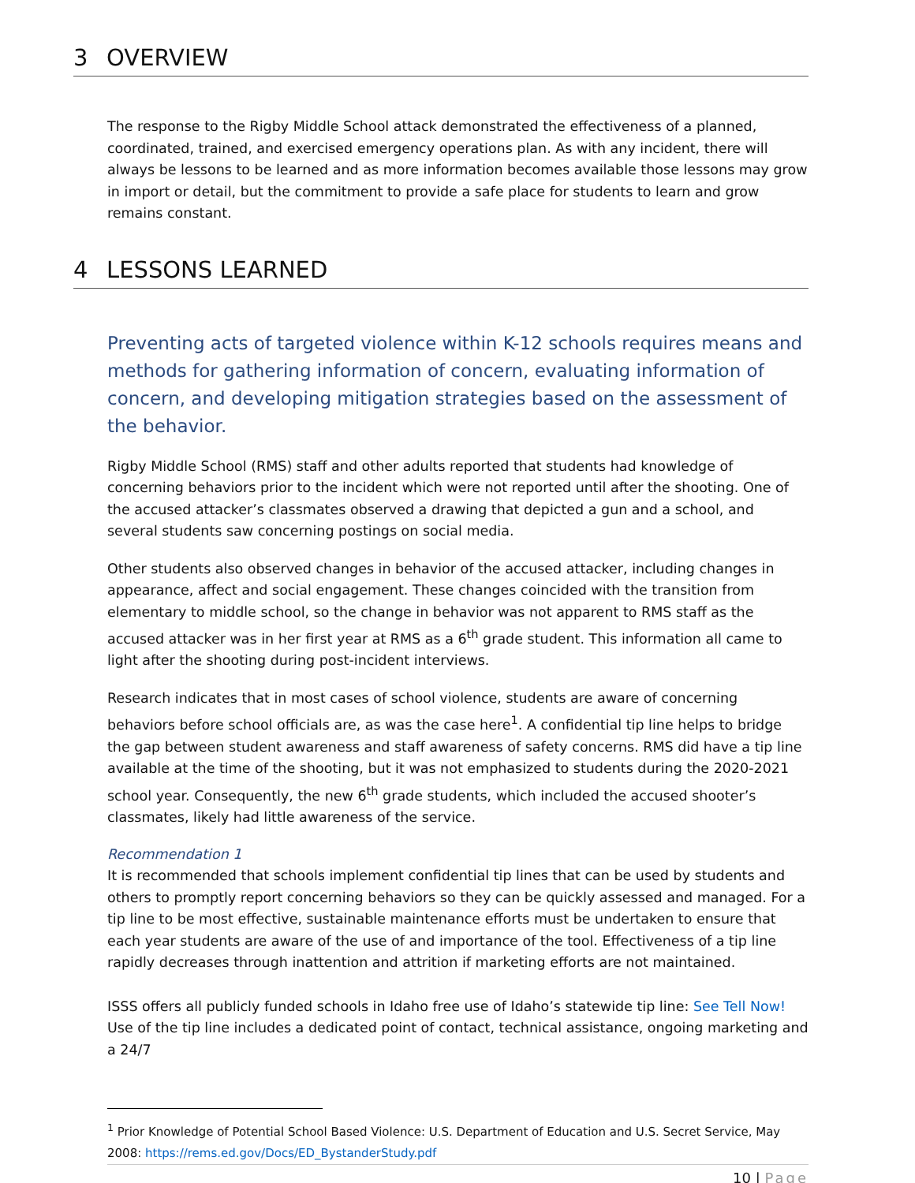3 OVERVIEW
The response to the Rigby Middle School attack demonstrated the effectiveness of a planned, coordinated, trained, and exercised emergency operations plan. As with any incident, there will always be lessons to be learned and as more information becomes available those lessons may grow in import or detail, but the commitment to provide a safe place for students to learn and grow remains constant.
4 LESSONS LEARNED
Preventing acts of targeted violence within K-12 schools requires means and methods for gathering information of concern, evaluating information of concern, and developing mitigation strategies based on the assessment of the behavior.
Rigby Middle School (RMS) staff and other adults reported that students had knowledge of concerning behaviors prior to the incident which were not reported until after the shooting. One of the accused attacker’s classmates observed a drawing that depicted a gun and a school, and several students saw concerning postings on social media.
Other students also observed changes in behavior of the accused attacker, including changes in appearance, affect and social engagement. These changes coincided with the transition from elementary to middle school, so the change in behavior was not apparent to RMS staff as the accused attacker was in her first year at RMS as a 6<sup>th</sup> grade student. This information all came to light after the shooting during post-incident interviews.
Research indicates that in most cases of school violence, students are aware of concerning behaviors before school officials are, as was the case here<sup>1</sup>. A confidential tip line helps to bridge the gap between student awareness and staff awareness of safety concerns. RMS did have a tip line available at the time of the shooting, but it was not emphasized to students during the 2020-2021 school year. Consequently, the new 6<sup>th</sup> grade students, which included the accused shooter’s classmates, likely had little awareness of the service.
Recommendation 1
It is recommended that schools implement confidential tip lines that can be used by students and others to promptly report concerning behaviors so they can be quickly assessed and managed. For a tip line to be most effective, sustainable maintenance efforts must be undertaken to ensure that each year students are aware of the use of and importance of the tool. Effectiveness of a tip line rapidly decreases through inattention and attrition if marketing efforts are not maintained.
ISSS offers all publicly funded schools in Idaho free use of Idaho’s statewide tip line: See Tell Now! Use of the tip line includes a dedicated point of contact, technical assistance, ongoing marketing and a 24/7
<sup>1</sup> Prior Knowledge of Potential School Based Violence: U.S. Department of Education and U.S. Secret Service, May 2008: https://rems.ed.gov/Docs/ED_BystanderStudy.pdf
10 | Page